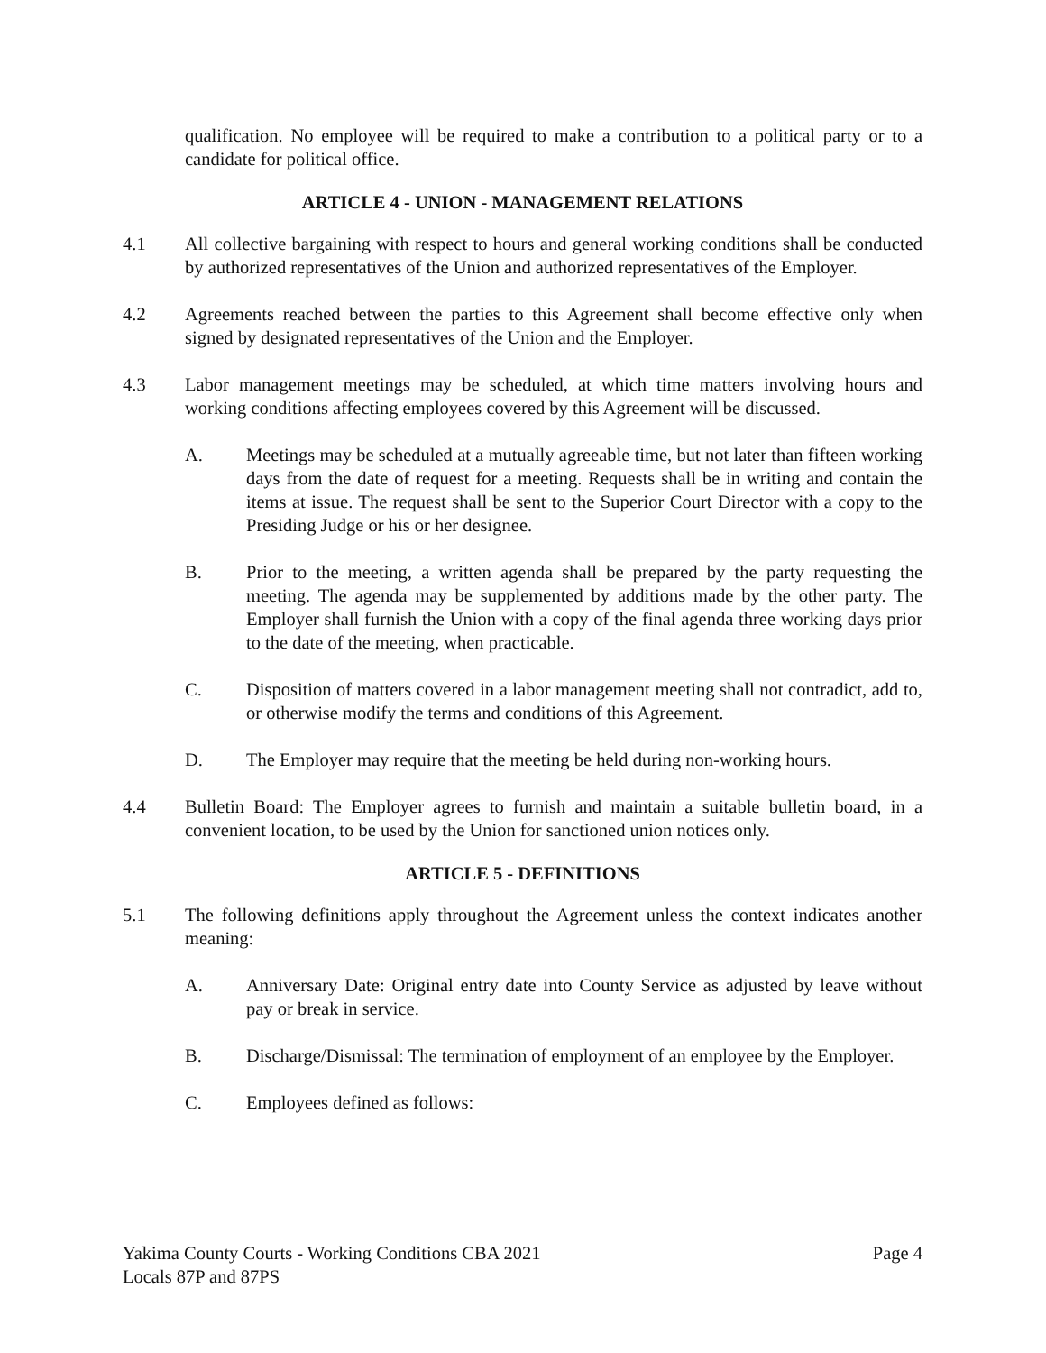qualification. No employee will be required to make a contribution to a political party or to a candidate for political office.
ARTICLE 4 - UNION - MANAGEMENT RELATIONS
4.1 All collective bargaining with respect to hours and general working conditions shall be conducted by authorized representatives of the Union and authorized representatives of the Employer.
4.2 Agreements reached between the parties to this Agreement shall become effective only when signed by designated representatives of the Union and the Employer.
4.3 Labor management meetings may be scheduled, at which time matters involving hours and working conditions affecting employees covered by this Agreement will be discussed.
A. Meetings may be scheduled at a mutually agreeable time, but not later than fifteen working days from the date of request for a meeting. Requests shall be in writing and contain the items at issue. The request shall be sent to the Superior Court Director with a copy to the Presiding Judge or his or her designee.
B. Prior to the meeting, a written agenda shall be prepared by the party requesting the meeting. The agenda may be supplemented by additions made by the other party. The Employer shall furnish the Union with a copy of the final agenda three working days prior to the date of the meeting, when practicable.
C. Disposition of matters covered in a labor management meeting shall not contradict, add to, or otherwise modify the terms and conditions of this Agreement.
D. The Employer may require that the meeting be held during non-working hours.
4.4 Bulletin Board: The Employer agrees to furnish and maintain a suitable bulletin board, in a convenient location, to be used by the Union for sanctioned union notices only.
ARTICLE 5 - DEFINITIONS
5.1 The following definitions apply throughout the Agreement unless the context indicates another meaning:
A. Anniversary Date: Original entry date into County Service as adjusted by leave without pay or break in service.
B. Discharge/Dismissal: The termination of employment of an employee by the Employer.
C. Employees defined as follows:
Yakima County Courts - Working Conditions CBA 2021 Page 4
Locals 87P and 87PS